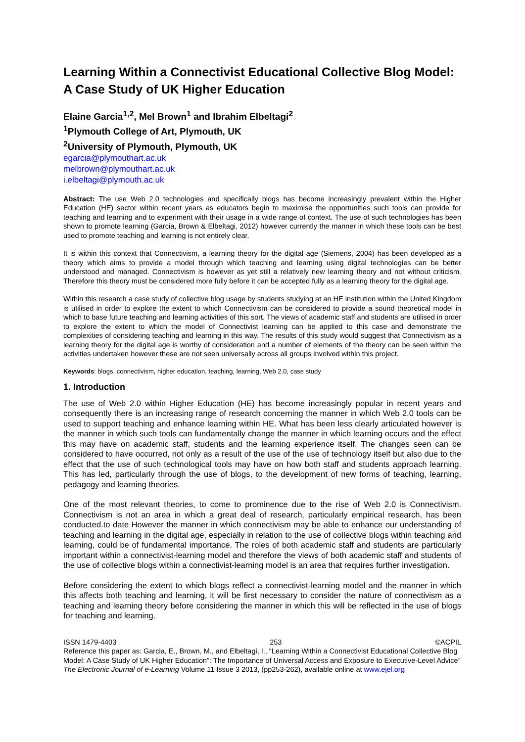Learning Within a Connectivist Educational Collective Blog Model: A Case Study of UK Higher Education
Elaine Garcia<sup>1,2</sup>, Mel Brown<sup>1</sup> and Ibrahim Elbeltagi<sup>2</sup>
<sup>1</sup> Plymouth College of Art, Plymouth, UK
<sup>2</sup> University of Plymouth, Plymouth, UK
egarcia@plymouthart.ac.uk
melbrown@plymouthart.ac.uk
i.elbeltagi@plymouth.ac.uk
Abstract: The use Web 2.0 technologies and specifically blogs has become increasingly prevalent within the Higher Education (HE) sector within recent years as educators begin to maximise the opportunities such tools can provide for teaching and learning and to experiment with their usage in a wide range of context. The use of such technologies has been shown to promote learning (Garcia, Brown & Elbeltagi, 2012) however currently the manner in which these tools can be best used to promote teaching and learning is not entirely clear.
It is within this context that Connectivism, a learning theory for the digital age (Siemens, 2004) has been developed as a theory which aims to provide a model through which teaching and learning using digital technologies can be better understood and managed. Connectivism is however as yet still a relatively new learning theory and not without criticism. Therefore this theory must be considered more fully before it can be accepted fully as a learning theory for the digital age.
Within this research a case study of collective blog usage by students studying at an HE institution within the United Kingdom is utilised in order to explore the extent to which Connectivism can be considered to provide a sound theoretical model in which to base future teaching and learning activities of this sort. The views of academic staff and students are utilised in order to explore the extent to which the model of Connectivist learning can be applied to this case and demonstrate the complexities of considering teaching and learning in this way. The results of this study would suggest that Connectivism as a learning theory for the digital age is worthy of consideration and a number of elements of the theory can be seen within the activities undertaken however these are not seen universally across all groups involved within this project.
Keywords: blogs, connectivism, higher education, teaching, learning, Web 2.0, case study
1. Introduction
The use of Web 2.0 within Higher Education (HE) has become increasingly popular in recent years and consequently there is an increasing range of research concerning the manner in which Web 2.0 tools can be used to support teaching and enhance learning within HE. What has been less clearly articulated however is the manner in which such tools can fundamentally change the manner in which learning occurs and the effect this may have on academic staff, students and the learning experience itself. The changes seen can be considered to have occurred, not only as a result of the use of the use of technology itself but also due to the effect that the use of such technological tools may have on how both staff and students approach learning. This has led, particularly through the use of blogs, to the development of new forms of teaching, learning, pedagogy and learning theories.
One of the most relevant theories, to come to prominence due to the rise of Web 2.0 is Connectivism. Connectivism is not an area in which a great deal of research, particularly empirical research, has been conducted.to date However the manner in which connectivism may be able to enhance our understanding of teaching and learning in the digital age, especially in relation to the use of collective blogs within teaching and learning, could be of fundamental importance. The roles of both academic staff and students are particularly important within a connectivist-learning model and therefore the views of both academic staff and students of the use of collective blogs within a connectivist-learning model is an area that requires further investigation.
Before considering the extent to which blogs reflect a connectivist-learning model and the manner in which this affects both teaching and learning, it will be first necessary to consider the nature of connectivism as a teaching and learning theory before considering the manner in which this will be reflected in the use of blogs for teaching and learning.
ISSN 1479-4403 253 ©ACPIL
Reference this paper as: Garcia, E., Brown, M., and Elbeltagi, I., “Learning Within a Connectivist Educational Collective Blog Model: A Case Study of UK Higher Education”: The Importance of Universal Access and Exposure to Executive-Level Advice” The Electronic Journal of e-Learning Volume 11 Issue 3 2013, (pp253-262), available online at www.ejel.org